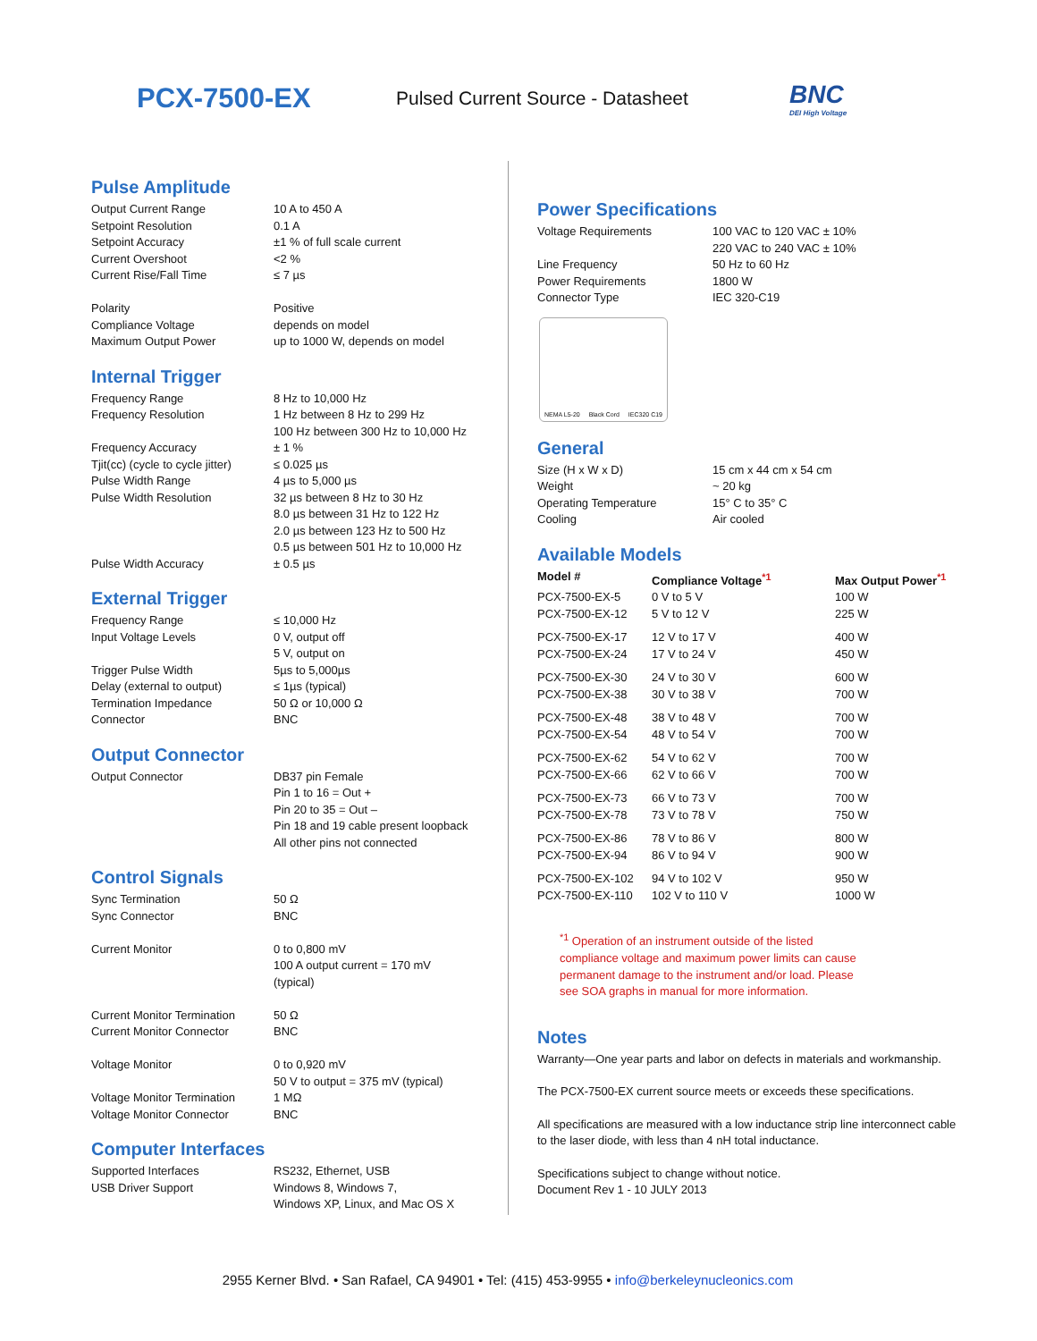PCX-7500-EX
Pulsed Current Source - Datasheet
BNC
DEI High Voltage
Pulse Amplitude
| Output Current Range | 10 A to 450 A |
| Setpoint Resolution | 0.1 A |
| Setpoint Accuracy | ±1 % of full scale current |
| Current Overshoot | <2 % |
| Current Rise/Fall Time | ≤ 7 µs |
| Polarity | Positive |
| Compliance Voltage | depends on model |
| Maximum Output Power | up to 1000 W, depends on model |
Internal Trigger
| Frequency Range | 8 Hz to 10,000 Hz |
| Frequency Resolution | 1 Hz between 8 Hz to 299 Hz 100 Hz between 300 Hz to 10,000 Hz |
| Frequency Accuracy | ± 1 % |
| Tjit(cc) (cycle to cycle jitter) | ≤ 0.025 µs |
| Pulse Width Range | 4 µs to 5,000 µs |
| Pulse Width Resolution | 32 µs between 8 Hz to 30 Hz 8.0 µs between 31 Hz to 122 Hz 2.0 µs between 123 Hz to 500 Hz 0.5 µs between 501 Hz to 10,000 Hz |
| Pulse Width Accuracy | ± 0.5 µs |
External Trigger
| Frequency Range | ≤ 10,000 Hz |
| Input Voltage Levels | 0 V, output off 5 V, output on |
| Trigger Pulse Width | 5µs to 5,000µs |
| Delay (external to output) | ≤ 1µs (typical) |
| Termination Impedance | 50 Ω or 10,000 Ω |
| Connector | BNC |
Output Connector
| Output Connector | DB37 pin Female Pin 1 to 16 = Out + Pin 20 to 35 = Out – Pin 18 and 19 cable present loopback All other pins not connected |
Control Signals
| Sync Termination | 50 Ω |
| Sync Connector | BNC |
| Current Monitor | 0 to 0,800 mV 100 A output current = 170 mV (typical) |
| Current Monitor Termination | 50 Ω |
| Current Monitor Connector | BNC |
| Voltage Monitor | 0 to 0,920 mV 50 V to output = 375 mV (typical) |
| Voltage Monitor Termination | 1 MΩ |
| Voltage Monitor Connector | BNC |
Computer Interfaces
| Supported Interfaces | RS232, Ethernet, USB |
| USB Driver Support | Windows 8, Windows 7, Windows XP, Linux, and Mac OS X |
Power Specifications
| Voltage Requirements | 100 VAC to 120 VAC ± 10% 220 VAC to 240 VAC ± 10% |
| Line Frequency | 50 Hz to 60 Hz |
| Power Requirements | 1800 W |
| Connector Type | IEC 320-C19 |
NEMA L5-20 Black Cord IEC320 C19
General
| Size (H x W x D) | 15 cm x 44 cm x 54 cm |
| Weight | ~ 20 kg |
| Operating Temperature | 15° C to 35° C |
| Cooling | Air cooled |
Available Models
| Model # | Compliance Voltage<sup>*1</sup> | Max Output Power<sup>*1</sup> |
| --- | --- | --- |
| PCX-7500-EX-5 | 0 V to 5 V | 100 W |
| PCX-7500-EX-12 | 5 V to 12 V | 225 W |
| PCX-7500-EX-17 | 12 V to 17 V | 400 W |
| PCX-7500-EX-24 | 17 V to 24 V | 450 W |
| PCX-7500-EX-30 | 24 V to 30 V | 600 W |
| PCX-7500-EX-38 | 30 V to 38 V | 700 W |
| PCX-7500-EX-48 | 38 V to 48 V | 700 W |
| PCX-7500-EX-54 | 48 V to 54 V | 700 W |
| PCX-7500-EX-62 | 54 V to 62 V | 700 W |
| PCX-7500-EX-66 | 62 V to 66 V | 700 W |
| PCX-7500-EX-73 | 66 V to 73 V | 700 W |
| PCX-7500-EX-78 | 73 V to 78 V | 750 W |
| PCX-7500-EX-86 | 78 V to 86 V | 800 W |
| PCX-7500-EX-94 | 86 V to 94 V | 900 W |
| PCX-7500-EX-102 | 94 V to 102 V | 950 W |
| PCX-7500-EX-110 | 102 V to 110 V | 1000 W |
<sup>*1</sup> Operation of an instrument outside of the listed
compliance voltage and maximum power limits can cause
permanent damage to the instrument and/or load. Please
see SOA graphs in manual for more information.
Notes
Warranty—One year parts and labor on defects in materials and workmanship.
The PCX-7500-EX current source meets or exceeds these specifications.
All specifications are measured with a low inductance strip line interconnect cable to the laser diode, with less than 4 nH total inductance.
Specifications subject to change without notice.
Document Rev 1 - 10 JULY 2013
2955 Kerner Blvd. • San Rafael, CA 94901 • Tel: (415) 453-9955 • info@berkeleynucleonics.com